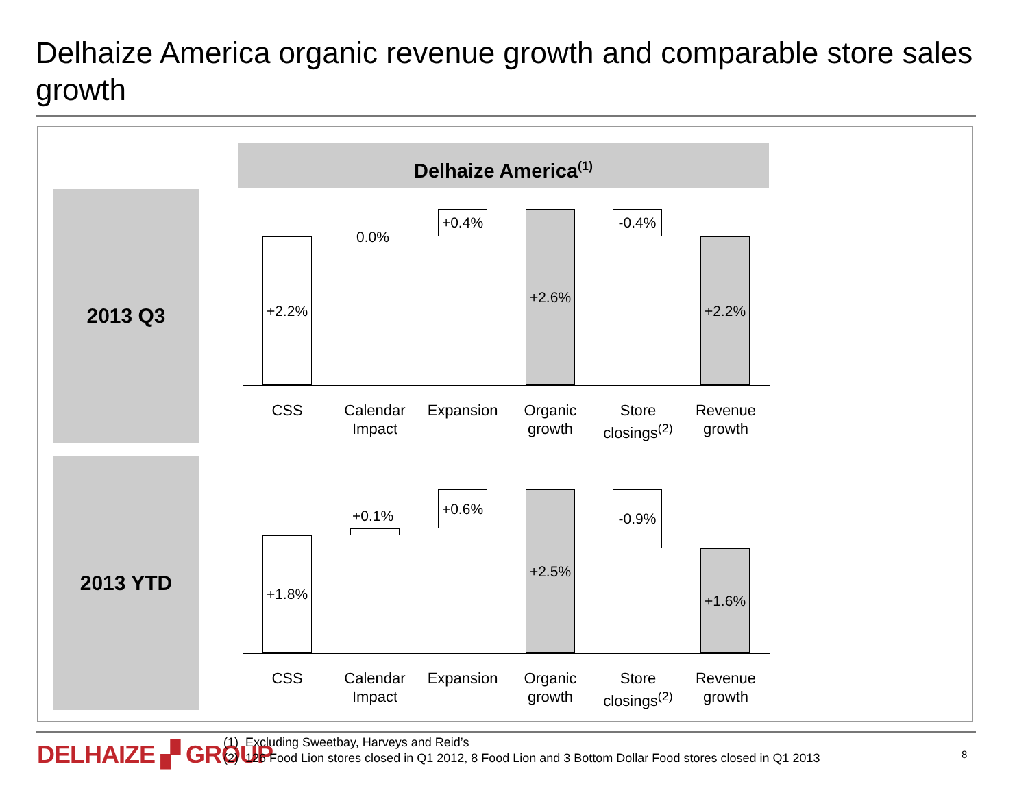Delhaize America organic revenue growth and comparable store sales growth
Delhaize America<sup>(1)</sup>
2013 Q3
2013 YTD
+2.2% 0.0%
+0.4% +2.6% -0.4%
+2.2%
CSS
Calendar Impact
Expansion
Organic growth
Store closings<sup>(2)</sup>
Revenue growth
+1.8%
+0.1%
+0.6% +2.5% -0.9%
+1.6%
CSS
Calendar Impact
Expansion
Organic growth
Store closings<sup>(2)</sup>
Revenue growth
DELHAIZE ▞ GROUP
(1) Excluding Sweetbay, Harveys and Reid’s
(2) 126 Food Lion stores closed in Q1 2012, 8 Food Lion and 3 Bottom Dollar Food stores closed in Q1 2013
8